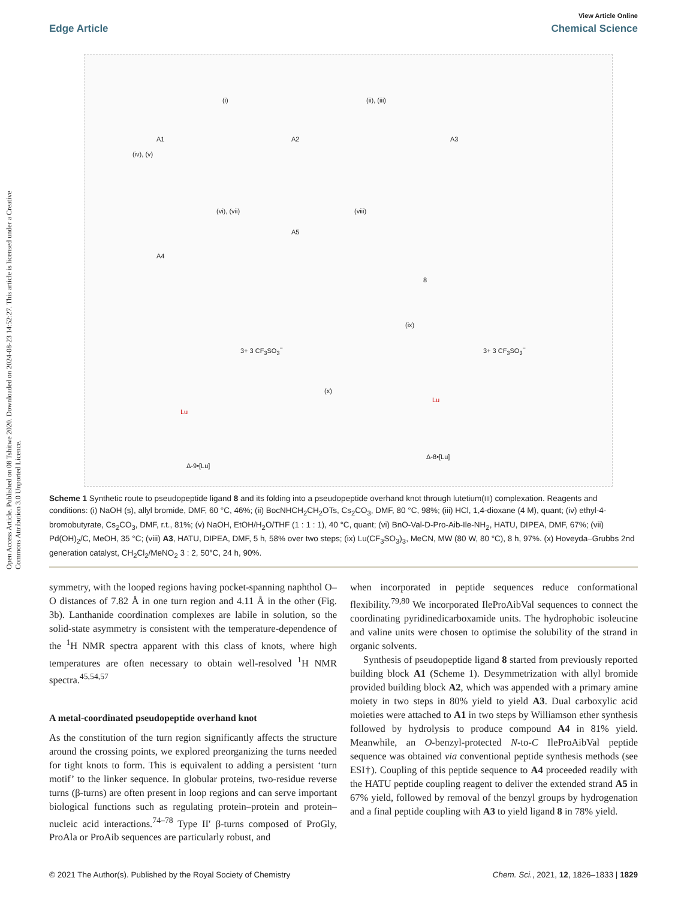View Article Online
Edge Article Chemical Science
Open Access Article. Published on 08 Tshitwe 2020. Downloaded on 2024-08-23 14:52:27. This article is licensed under a Creative Commons Attribution 3.0 Unported Licence.
A1 A2 A3
(i) (ii), (iii)
(iv), (v)
A4
A5
(vi), (vii) (viii)
8
(ix)
(x)
Lu
Lu
3+ 3 CF<sub>3</sub>SO<sub>3</sub><sup>−</sup> 3+ 3 CF<sub>3</sub>SO<sub>3</sub><sup>−</sup>
Δ-9•[Lu]
Δ-8•[Lu]
Scheme 1 Synthetic route to pseudopeptide ligand 8 and its folding into a pseudopeptide overhand knot through lutetium(III) complexation. Reagents and conditions: (i) NaOH (s), allyl bromide, DMF, 60 °C, 46%; (ii) BocNHCH<sub>2</sub>CH<sub>2</sub>OTs, Cs<sub>2</sub>CO<sub>3</sub>, DMF, 80 °C, 98%; (iii) HCl, 1,4-dioxane (4 M), quant; (iv) ethyl-4-bromobutyrate, Cs<sub>2</sub>CO<sub>3</sub>, DMF, r.t., 81%; (v) NaOH, EtOH/H<sub>2</sub>O/THF (1 : 1 : 1), 40 °C, quant; (vi) BnO-Val-D-Pro-Aib-Ile-NH<sub>2</sub>, HATU, DIPEA, DMF, 67%; (vii) Pd(OH)<sub>2</sub>/C, MeOH, 35 °C; (viii) A3, HATU, DIPEA, DMF, 5 h, 58% over two steps; (ix) Lu(CF<sub>3</sub>SO<sub>3</sub>)<sub>3</sub>, MeCN, MW (80 W, 80 °C), 8 h, 97%. (x) Hoveyda–Grubbs 2nd generation catalyst, CH<sub>2</sub>Cl<sub>2</sub>/MeNO<sub>2</sub> 3 : 2, 50°C, 24 h, 90%.
symmetry, with the looped regions having pocket-spanning naphthol O–O distances of 7.82 Å in one turn region and 4.11 Å in the other (Fig. 3b). Lanthanide coordination complexes are labile in solution, so the solid-state asymmetry is consistent with the temperature-dependence of the <sup>1</sup>H NMR spectra apparent with this class of knots, where high temperatures are often necessary to obtain well-resolved <sup>1</sup>H NMR spectra.<sup>45,54,57</sup>
A metal-coordinated pseudopeptide overhand knot
As the constitution of the turn region significantly affects the structure around the crossing points, we explored preorganizing the turns needed for tight knots to form. This is equivalent to adding a persistent ‘turn motif’ to the linker sequence. In globular proteins, two-residue reverse turns (β-turns) are often present in loop regions and can serve important biological functions such as regulating protein–protein and protein–nucleic acid interactions.<sup>74–78</sup> Type II′ β-turns composed of ProGly, ProAla or ProAib sequences are particularly robust, and
when incorporated in peptide sequences reduce conformational flexibility.<sup>79,80</sup> We incorporated IleProAibVal sequences to connect the coordinating pyridinedicarboxamide units. The hydrophobic isoleucine and valine units were chosen to optimise the solubility of the strand in organic solvents.
Synthesis of pseudopeptide ligand 8 started from previously reported building block A1 (Scheme 1). Desymmetrization with allyl bromide provided building block A2, which was appended with a primary amine moiety in two steps in 80% yield to yield A3. Dual carboxylic acid moieties were attached to A1 in two steps by Williamson ether synthesis followed by hydrolysis to produce compound A4 in 81% yield. Meanwhile, an O-benzyl-protected N-to-C IleProAibVal peptide sequence was obtained via conventional peptide synthesis methods (see ESI†). Coupling of this peptide sequence to A4 proceeded readily with the HATU peptide coupling reagent to deliver the extended strand A5 in 67% yield, followed by removal of the benzyl groups by hydrogenation and a final peptide coupling with A3 to yield ligand 8 in 78% yield.
© 2021 The Author(s). Published by the Royal Society of Chemistry Chem. Sci., 2021, 12, 1826–1833 | 1829